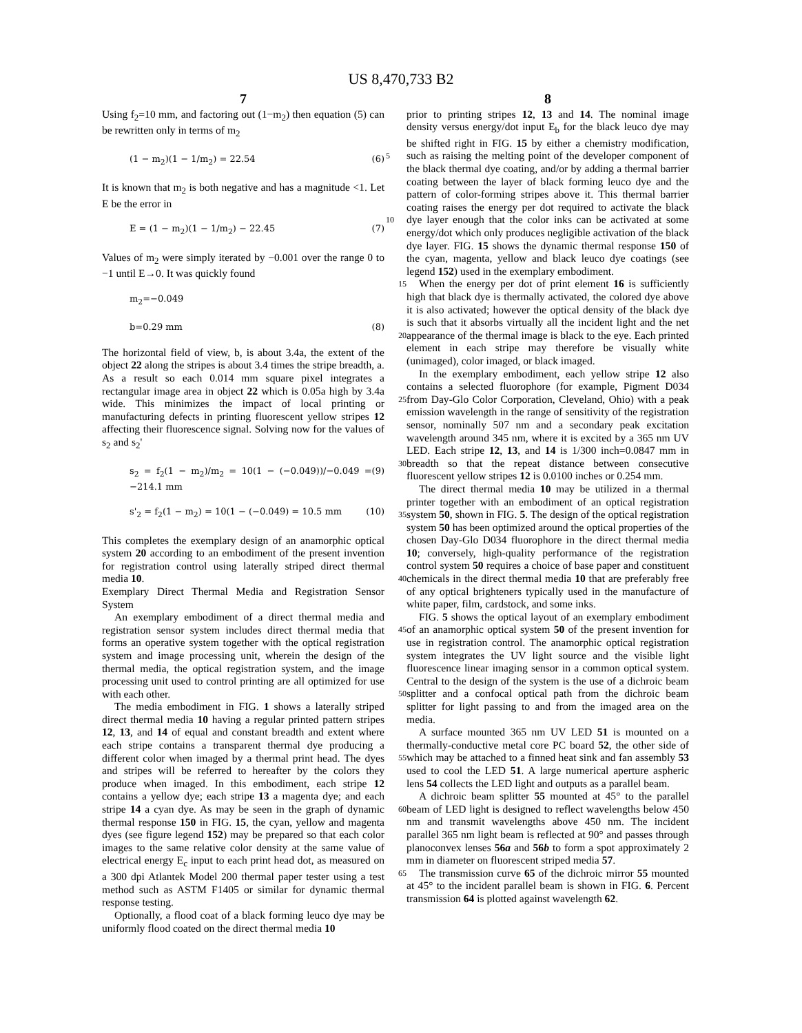US 8,470,733 B2
7
Using f<sub>2</sub>=10 mm, and factoring out (1−m<sub>2</sub>) then equation (5) can be rewritten only in terms of m<sub>2</sub>
(1 − m<sub>2</sub>)(1 − 1/m<sub>2</sub>) = 22.54 (6)
It is known that m<sub>2</sub> is both negative and has a magnitude <1. Let E be the error in
E = (1 − m<sub>2</sub>)(1 − 1/m<sub>2</sub>) − 22.45 (7)
Values of m<sub>2</sub> were simply iterated by −0.001 over the range 0 to −1 until E→0. It was quickly found
m<sub>2</sub>=−0.049
b=0.29 mm (8)
The horizontal field of view, b, is about 3.4a, the extent of the object 22 along the stripes is about 3.4 times the stripe breadth, a. As a result so each 0.014 mm square pixel integrates a rectangular image area in object 22 which is 0.05a high by 3.4a wide. This minimizes the impact of local printing or manufacturing defects in printing fluorescent yellow stripes 12 affecting their fluorescence signal. Solving now for the values of s<sub>2</sub> and s<sub>2</sub>'
s<sub>2</sub> = f<sub>2</sub>(1 − m<sub>2</sub>)/m<sub>2</sub> = 10(1 − (−0.049))/−0.049 = −214.1 mm (9)
s'<sub>2</sub> = f<sub>2</sub>(1 − m<sub>2</sub>) = 10(1 − (−0.049) = 10.5 mm (10)
This completes the exemplary design of an anamorphic optical system 20 according to an embodiment of the present invention for registration control using laterally striped direct thermal media 10.
Exemplary Direct Thermal Media and Registration Sensor System
An exemplary embodiment of a direct thermal media and registration sensor system includes direct thermal media that forms an operative system together with the optical registration system and image processing unit, wherein the design of the thermal media, the optical registration system, and the image processing unit used to control printing are all optimized for use with each other.
The media embodiment in FIG. 1 shows a laterally striped direct thermal media 10 having a regular printed pattern stripes 12, 13, and 14 of equal and constant breadth and extent where each stripe contains a transparent thermal dye producing a different color when imaged by a thermal print head. The dyes and stripes will be referred to hereafter by the colors they produce when imaged. In this embodiment, each stripe 12 contains a yellow dye; each stripe 13 a magenta dye; and each stripe 14 a cyan dye. As may be seen in the graph of dynamic thermal response 150 in FIG. 15, the cyan, yellow and magenta dyes (see figure legend 152) may be prepared so that each color images to the same relative color density at the same value of electrical energy E<sub>c</sub> input to each print head dot, as measured on a 300 dpi Atlantek Model 200 thermal paper tester using a test method such as ASTM F1405 or similar for dynamic thermal response testing.
Optionally, a flood coat of a black forming leuco dye may be uniformly flood coated on the direct thermal media 10
8
prior to printing stripes 12, 13 and 14. The nominal image density versus energy/dot input E<sub>b</sub> for the black leuco dye may be shifted right in FIG. 15 by either a chemistry modification, such as raising the melting point of the developer 5 component of the black thermal dye coating, and/or by adding a thermal barrier coating between the layer of black forming leuco dye and the pattern of color-forming stripes above it. This thermal barrier coating raises the energy per dot required to activate the black dye layer enough that the color inks can 10 be activated at some energy/dot which only produces negligible activation of the black dye layer. FIG. 15 shows the dynamic thermal response 150 of the cyan, magenta, yellow and black leuco dye coatings (see legend 152) used in the exemplary embodiment.
15 When the energy per dot of print element 16 is sufficiently high that black dye is thermally activated, the colored dye above it is also activated; however the optical density of the black dye is such that it absorbs virtually all the incident light and the net appearance of the thermal image is black to the eye. 20 Each printed element in each stripe may therefore be visually white (unimaged), color imaged, or black imaged.
In the exemplary embodiment, each yellow stripe 12 also contains a selected fluorophore (for example, Pigment D034 from Day-Glo Color Corporation, Cleveland, Ohio) with a 25 peak emission wavelength in the range of sensitivity of the registration sensor, nominally 507 nm and a secondary peak excitation wavelength around 345 nm, where it is excited by a 365 nm UV LED. Each stripe 12, 13, and 14 is 1/300 inch=0.0847 mm in breadth so that the repeat distance 30 between consecutive fluorescent yellow stripes 12 is 0.0100 inches or 0.254 mm.
The direct thermal media 10 may be utilized in a thermal printer together with an embodiment of an optical registration system 50, shown in FIG. 5. The design of the optical regis 35 tration system 50 has been optimized around the optical properties of the chosen Day-Glo D034 fluorophore in the direct thermal media 10; conversely, high-quality performance of the registration control system 50 requires a choice of base paper and constituent chemicals in the direct thermal media 40 10 that are preferably free of any optical brighteners typically used in the manufacture of white paper, film, cardstock, and some inks.
FIG. 5 shows the optical layout of an exemplary embodiment of an anamorphic optical system 50 of the present inven 45 tion for use in registration control. The anamorphic optical registration system integrates the UV light source and the visible light fluorescence linear imaging sensor in a common optical system. Central to the design of the system is the use of a dichroic beam splitter and a confocal optical path from 50 the dichroic beam splitter for light passing to and from the imaged area on the media.
A surface mounted 365 nm UV LED 51 is mounted on a thermally-conductive metal core PC board 52, the other side of which may be attached to a finned heat sink and fan assem 55 bly 53 used to cool the LED 51. A large numerical aperture aspheric lens 54 collects the LED light and outputs as a parallel beam.
A dichroic beam splitter 55 mounted at 45° to the parallel beam of LED light is designed to reflect wavelengths below 60 450 nm and transmit wavelengths above 450 nm. The incident parallel 365 nm light beam is reflected at 90° and passes through planoconvex lenses 56a and 56b to form a spot approximately 2 mm in diameter on fluorescent striped media 57.
65 The transmission curve 65 of the dichroic mirror 55 mounted at 45° to the incident parallel beam is shown in FIG. 6. Percent transmission 64 is plotted against wavelength 62.